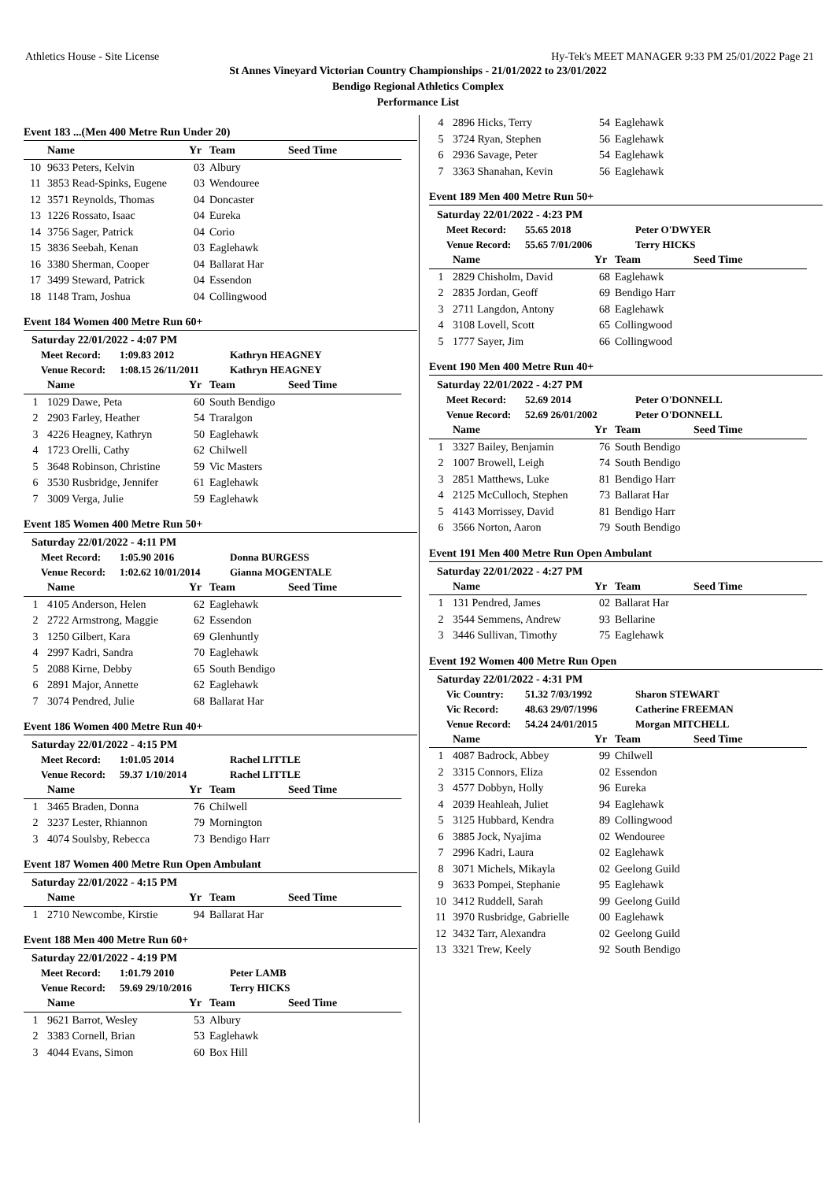Athletics House - Site License Hy-Tek's MEET MANAGER 9:33 PM 25/01/2022 Page 21
St Annes Vineyard Victorian Country Championships - 21/01/2022 to 23/01/2022
Bendigo Regional Athletics Complex
Performance List
Event 183 ...(Men 400 Metre Run Under 20)
| | Name | Yr | Team | Seed Time |
| --- | --- | --- | --- | --- |
| 10 | 9633 Peters, Kelvin | 03 | Albury | |
| 11 | 3853 Read-Spinks, Eugene | 03 | Wendouree | |
| 12 | 3571 Reynolds, Thomas | 04 | Doncaster | |
| 13 | 1226 Rossato, Isaac | 04 | Eureka | |
| 14 | 3756 Sager, Patrick | 04 | Corio | |
| 15 | 3836 Seebah, Kenan | 03 | Eaglehawk | |
| 16 | 3380 Sherman, Cooper | 04 | Ballarat Har | |
| 17 | 3499 Steward, Patrick | 04 | Essendon | |
| 18 | 1148 Tram, Joshua | 04 | Collingwood | |
Event 184 Women 400 Metre Run 60+
Saturday 22/01/2022 - 4:07 PM
Meet Record: 1:09.83 2012 Kathryn HEAGNEY Venue Record: 1:08.15 26/11/2011 Kathryn HEAGNEY
| | Name | Yr | Team | Seed Time |
| --- | --- | --- | --- | --- |
| 1 | 1029 Dawe, Peta | 60 | South Bendigo | |
| 2 | 2903 Farley, Heather | 54 | Traralgon | |
| 3 | 4226 Heagney, Kathryn | 50 | Eaglehawk | |
| 4 | 1723 Orelli, Cathy | 62 | Chilwell | |
| 5 | 3648 Robinson, Christine | 59 | Vic Masters | |
| 6 | 3530 Rusbridge, Jennifer | 61 | Eaglehawk | |
| 7 | 3009 Verga, Julie | 59 | Eaglehawk | |
Event 185 Women 400 Metre Run 50+
Saturday 22/01/2022 - 4:11 PM
Meet Record: 1:05.90 2016 Donna BURGESS Venue Record: 1:02.62 10/01/2014 Gianna MOGENTALE
| | Name | Yr | Team | Seed Time |
| --- | --- | --- | --- | --- |
| 1 | 4105 Anderson, Helen | 62 | Eaglehawk | |
| 2 | 2722 Armstrong, Maggie | 62 | Essendon | |
| 3 | 1250 Gilbert, Kara | 69 | Glenhuntly | |
| 4 | 2997 Kadri, Sandra | 70 | Eaglehawk | |
| 5 | 2088 Kirne, Debby | 65 | South Bendigo | |
| 6 | 2891 Major, Annette | 62 | Eaglehawk | |
| 7 | 3074 Pendred, Julie | 68 | Ballarat Har | |
Event 186 Women 400 Metre Run 40+
Saturday 22/01/2022 - 4:15 PM
Meet Record: 1:01.05 2014 Rachel LITTLE Venue Record: 59.37 1/10/2014 Rachel LITTLE
| | Name | Yr | Team | Seed Time |
| --- | --- | --- | --- | --- |
| 1 | 3465 Braden, Donna | 76 | Chilwell | |
| 2 | 3237 Lester, Rhiannon | 79 | Mornington | |
| 3 | 4074 Soulsby, Rebecca | 73 | Bendigo Harr | |
Event 187 Women 400 Metre Run Open Ambulant
Saturday 22/01/2022 - 4:15 PM
| | Name | Yr | Team | Seed Time |
| --- | --- | --- | --- | --- |
| 1 | 2710 Newcombe, Kirstie | 94 | Ballarat Har | |
Event 188 Men 400 Metre Run 60+
Saturday 22/01/2022 - 4:19 PM
Meet Record: 1:01.79 2010 Peter LAMB Venue Record: 59.69 29/10/2016 Terry HICKS
| | Name | Yr | Team | Seed Time |
| --- | --- | --- | --- | --- |
| 1 | 9621 Barrot, Wesley | 53 | Albury | |
| 2 | 3383 Cornell, Brian | 53 | Eaglehawk | |
| 3 | 4044 Evans, Simon | 60 | Box Hill | |
| 4 | 2896 Hicks, Terry | 54 | Eaglehawk | |
| 5 | 3724 Ryan, Stephen | 56 | Eaglehawk | |
| 6 | 2936 Savage, Peter | 54 | Eaglehawk | |
| 7 | 3363 Shanahan, Kevin | 56 | Eaglehawk | |
Event 189 Men 400 Metre Run 50+
Saturday 22/01/2022 - 4:23 PM
Meet Record: 55.65 2018 Peter O'DWYER Venue Record: 55.65 7/01/2006 Terry HICKS
| | Name | Yr | Team | Seed Time |
| --- | --- | --- | --- | --- |
| 1 | 2829 Chisholm, David | 68 | Eaglehawk | |
| 2 | 2835 Jordan, Geoff | 69 | Bendigo Harr | |
| 3 | 2711 Langdon, Antony | 68 | Eaglehawk | |
| 4 | 3108 Lovell, Scott | 65 | Collingwood | |
| 5 | 1777 Sayer, Jim | 66 | Collingwood | |
Event 190 Men 400 Metre Run 40+
Saturday 22/01/2022 - 4:27 PM
Meet Record: 52.69 2014 Peter O'DONNELL Venue Record: 52.69 26/01/2002 Peter O'DONNELL
| | Name | Yr | Team | Seed Time |
| --- | --- | --- | --- | --- |
| 1 | 3327 Bailey, Benjamin | 76 | South Bendigo | |
| 2 | 1007 Browell, Leigh | 74 | South Bendigo | |
| 3 | 2851 Matthews, Luke | 81 | Bendigo Harr | |
| 4 | 2125 McCulloch, Stephen | 73 | Ballarat Har | |
| 5 | 4143 Morrissey, David | 81 | Bendigo Harr | |
| 6 | 3566 Norton, Aaron | 79 | South Bendigo | |
Event 191 Men 400 Metre Run Open Ambulant
Saturday 22/01/2022 - 4:27 PM
| | Name | Yr | Team | Seed Time |
| --- | --- | --- | --- | --- |
| 1 | 131 Pendred, James | 02 | Ballarat Har | |
| 2 | 3544 Semmens, Andrew | 93 | Bellarine | |
| 3 | 3446 Sullivan, Timothy | 75 | Eaglehawk | |
Event 192 Women 400 Metre Run Open
Saturday 22/01/2022 - 4:31 PM
Vic Country: 51.32 7/03/1992 Sharon STEWART Vic Record: 48.63 29/07/1996 Catherine FREEMAN Venue Record: 54.24 24/01/2015 Morgan MITCHELL
| | Name | Yr | Team | Seed Time |
| --- | --- | --- | --- | --- |
| 1 | 4087 Badrock, Abbey | 99 | Chilwell | |
| 2 | 3315 Connors, Eliza | 02 | Essendon | |
| 3 | 4577 Dobbyn, Holly | 96 | Eureka | |
| 4 | 2039 Heahleah, Juliet | 94 | Eaglehawk | |
| 5 | 3125 Hubbard, Kendra | 89 | Collingwood | |
| 6 | 3885 Jock, Nyajima | 02 | Wendouree | |
| 7 | 2996 Kadri, Laura | 02 | Eaglehawk | |
| 8 | 3071 Michels, Mikayla | 02 | Geelong Guild | |
| 9 | 3633 Pompei, Stephanie | 95 | Eaglehawk | |
| 10 | 3412 Ruddell, Sarah | 99 | Geelong Guild | |
| 11 | 3970 Rusbridge, Gabrielle | 00 | Eaglehawk | |
| 12 | 3432 Tarr, Alexandra | 02 | Geelong Guild | |
| 13 | 3321 Trew, Keely | 92 | South Bendigo | |